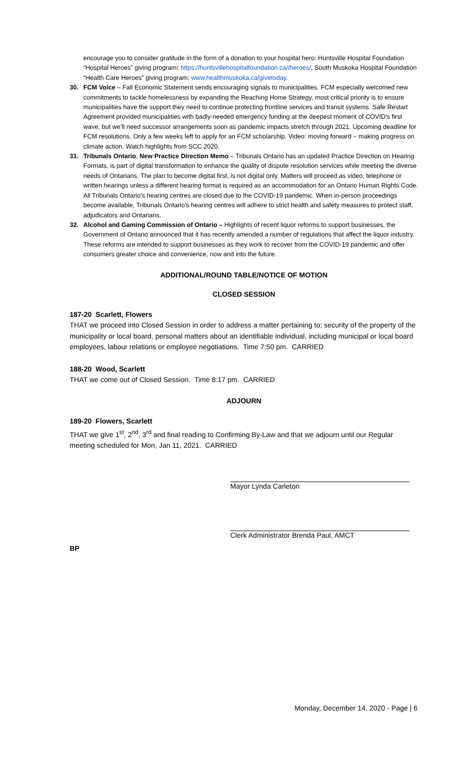encourage you to consider gratitude in the form of a donation to your hospital hero: Huntsville Hospital Foundation “Hospital Heroes” giving program: https://huntsvillehospitalfoundation.ca//heroes/, South Muskoka Hospital Foundation “Health Care Heroes” giving program: www.healthmuskoka.ca/givetoday.
30. FCM Voice – Fall Economic Statement sends encouraging signals to municipalities. FCM especially welcomed new commitments to tackle homelessness by expanding the Reaching Home Strategy, most critical priority is to ensure municipalities have the support they need to continue protecting frontline services and transit systems. Safe Restart Agreement provided municipalities with badly-needed emergency funding at the deepest moment of COVID’s first wave, but we’ll need successor arrangements soon as pandemic impacts stretch through 2021. Upcoming deadline for FCM resolutions. Only a few weeks left to apply for an FCM scholarship. Video: moving forward – making progress on climate action. Watch highlights from SCC 2020.
31. Tribunals Ontario, New Practice Direction Memo – Tribunals Ontario has an updated Practice Direction on Hearing Formats, is part of digital transformation to enhance the quality of dispute resolution services while meeting the diverse needs of Ontarians. The plan to become digital first, is not digital only. Matters will proceed as video, telephone or written hearings unless a different hearing format is required as an accommodation for an Ontario Human Rights Code. All Tribunals Ontario’s hearing centres are closed due to the COVID-19 pandemic. When in-person proceedings become available, Tribunals Ontario’s hearing centres will adhere to strict health and safety measures to protect staff, adjudicators and Ontarians.
32. Alcohol and Gaming Commission of Ontario – Highlights of recent liquor reforms to support businesses, the Government of Ontario announced that it has recently amended a number of regulations that affect the liquor industry. These reforms are intended to support businesses as they work to recover from the COVID-19 pandemic and offer consumers greater choice and convenience, now and into the future.
ADDITIONAL/ROUND TABLE/NOTICE OF MOTION
CLOSED SESSION
187-20 Scarlett, Flowers
THAT we proceed into Closed Session in order to address a matter pertaining to; security of the property of the municipality or local board, personal matters about an identifiable individual, including municipal or local board employees, labour relations or employee negotiations. Time 7:50 pm. CARRIED
188-20 Wood, Scarlett
THAT we come out of Closed Session. Time 8:17 pm. CARRIED
ADJOURN
189-20 Flowers, Scarlett
THAT we give 1<sup>st</sup>, 2<sup>nd</sup>, 3<sup>rd</sup> and final reading to Confirming By-Law and that we adjourn until our Regular meeting scheduled for Mon, Jan 11, 2021. CARRIED
Mayor Lynda Carleton
Clerk Administrator Brenda Paul, AMCT
BP
Monday, December 14, 2020 - Page | 6